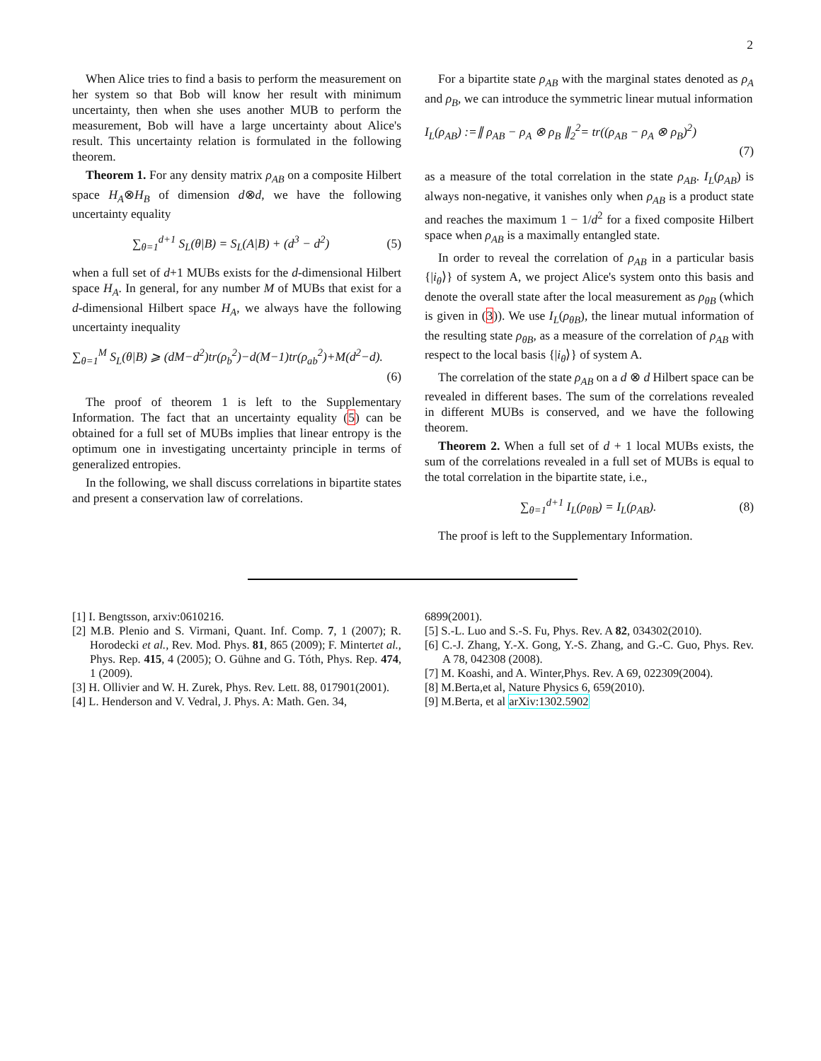2
When Alice tries to find a basis to perform the measurement on her system so that Bob will know her result with minimum uncertainty, then when she uses another MUB to perform the measurement, Bob will have a large uncertainty about Alice's result. This uncertainty relation is formulated in the following theorem.
Theorem 1. For any density matrix ρ<sub>AB</sub> on a composite Hilbert space H<sub>A</sub>⊗H<sub>B</sub> of dimension d⊗d, we have the following uncertainty equality
∑<sub>θ=1</sub><sup>d+1</sup> S<sub>L</sub>(θ|B) = S<sub>L</sub>(A|B) + (d<sup>3</sup> − d<sup>2</sup>) (5)
when a full set of d+1 MUBs exists for the d-dimensional Hilbert space H<sub>A</sub>. In general, for any number M of MUBs that exist for a d-dimensional Hilbert space H<sub>A</sub>, we always have the following uncertainty inequality
∑<sub>θ=1</sub><sup>M</sup> S<sub>L</sub>(θ|B) ⩾ (dM−d<sup>2</sup>)tr(ρ<sub>b</sub><sup>2</sup>)−d(M−1)tr(ρ<sub>ab</sub><sup>2</sup>)+M(d<sup>2</sup>−d).
(6)
The proof of theorem 1 is left to the Supplementary Information. The fact that an uncertainty equality (5) can be obtained for a full set of MUBs implies that linear entropy is the optimum one in investigating uncertainty principle in terms of generalized entropies.
In the following, we shall discuss correlations in bipartite states and present a conservation law of correlations.
For a bipartite state ρ<sub>AB</sub> with the marginal states denoted as ρ<sub>A</sub> and ρ<sub>B</sub>, we can introduce the symmetric linear mutual information
I<sub>L</sub>(ρ<sub>AB</sub>) :=∥ ρ<sub>AB</sub> − ρ<sub>A</sub> ⊗ ρ<sub>B</sub> ∥<sub>2</sub><sup>2</sup>= tr((ρ<sub>AB</sub> − ρ<sub>A</sub> ⊗ ρ<sub>B</sub>)<sup>2</sup>)
(7)
as a measure of the total correlation in the state ρ<sub>AB</sub>. I<sub>L</sub>(ρ<sub>AB</sub>) is always non-negative, it vanishes only when ρ<sub>AB</sub> is a product state and reaches the maximum 1 − 1/d<sup>2</sup> for a fixed composite Hilbert space when ρ<sub>AB</sub> is a maximally entangled state.
In order to reveal the correlation of ρ<sub>AB</sub> in a particular basis {|i<sub>θ</sub>⟩} of system A, we project Alice's system onto this basis and denote the overall state after the local measurement as ρ<sub>θB</sub> (which is given in (3)). We use I<sub>L</sub>(ρ<sub>θB</sub>), the linear mutual information of the resulting state ρ<sub>θB</sub>, as a measure of the correlation of ρ<sub>AB</sub> with respect to the local basis {|i<sub>θ</sub>⟩} of system A.
The correlation of the state ρ<sub>AB</sub> on a d ⊗ d Hilbert space can be revealed in different bases. The sum of the correlations revealed in different MUBs is conserved, and we have the following theorem.
Theorem 2. When a full set of d + 1 local MUBs exists, the sum of the correlations revealed in a full set of MUBs is equal to the total correlation in the bipartite state, i.e.,
∑<sub>θ=1</sub><sup>d+1</sup> I<sub>L</sub>(ρ<sub>θB</sub>) = I<sub>L</sub>(ρ<sub>AB</sub>). (8)
The proof is left to the Supplementary Information.
[1] I. Bengtsson, arxiv:0610216.
[2] M.B. Plenio and S. Virmani, Quant. Inf. Comp. 7, 1 (2007); R. Horodecki et al., Rev. Mod. Phys. 81, 865 (2009); F. Mintertet al., Phys. Rep. 415, 4 (2005); O. Gühne and G. Tóth, Phys. Rep. 474, 1 (2009).
[3] H. Ollivier and W. H. Zurek, Phys. Rev. Lett. 88, 017901(2001).
[4] L. Henderson and V. Vedral, J. Phys. A: Math. Gen. 34,
6899(2001).
[5] S.-L. Luo and S.-S. Fu, Phys. Rev. A 82, 034302(2010).
[6] C.-J. Zhang, Y.-X. Gong, Y.-S. Zhang, and G.-C. Guo, Phys. Rev. A 78, 042308 (2008).
[7] M. Koashi, and A. Winter,Phys. Rev. A 69, 022309(2004).
[8] M.Berta,et al, Nature Physics 6, 659(2010).
[9] M.Berta, et al arXiv:1302.5902